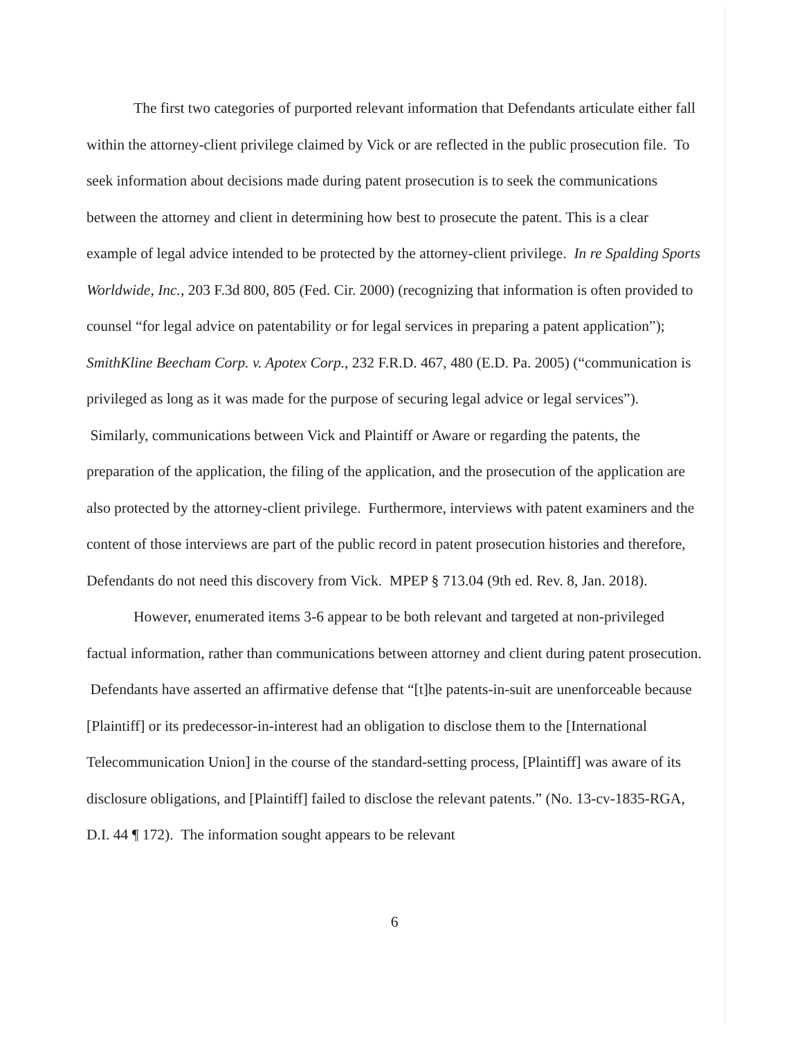The first two categories of purported relevant information that Defendants articulate either fall within the attorney-client privilege claimed by Vick or are reflected in the public prosecution file. To seek information about decisions made during patent prosecution is to seek the communications between the attorney and client in determining how best to prosecute the patent. This is a clear example of legal advice intended to be protected by the attorney-client privilege. In re Spalding Sports Worldwide, Inc., 203 F.3d 800, 805 (Fed. Cir. 2000) (recognizing that information is often provided to counsel “for legal advice on patentability or for legal services in preparing a patent application”); SmithKline Beecham Corp. v. Apotex Corp., 232 F.R.D. 467, 480 (E.D. Pa. 2005) (“communication is privileged as long as it was made for the purpose of securing legal advice or legal services”). Similarly, communications between Vick and Plaintiff or Aware or regarding the patents, the preparation of the application, the filing of the application, and the prosecution of the application are also protected by the attorney-client privilege. Furthermore, interviews with patent examiners and the content of those interviews are part of the public record in patent prosecution histories and therefore, Defendants do not need this discovery from Vick. MPEP § 713.04 (9th ed. Rev. 8, Jan. 2018).
However, enumerated items 3-6 appear to be both relevant and targeted at non-privileged factual information, rather than communications between attorney and client during patent prosecution. Defendants have asserted an affirmative defense that “[t]he patents-in-suit are unenforceable because [Plaintiff] or its predecessor-in-interest had an obligation to disclose them to the [International Telecommunication Union] in the course of the standard-setting process, [Plaintiff] was aware of its disclosure obligations, and [Plaintiff] failed to disclose the relevant patents.” (No. 13-cv-1835-RGA, D.I. 44 ¶ 172). The information sought appears to be relevant
6